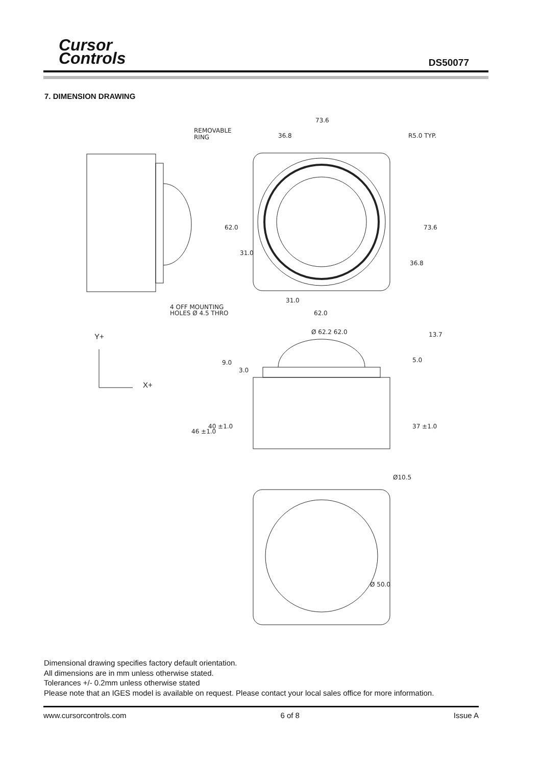Cursor
Controls
DS50077
7. DIMENSION DRAWING
73.6
REMOVABLE
RING
36.8
R5.0 TYP.
62.0
31.0
73.6
36.8
31.0
4 OFF MOUNTING
HOLES Ø 4.5 THRO
62.0
Ø 62.2 62.0
13.7
Y+
9.0
3.0
5.0
X+
46 ±1.0
40 ±1.0
37 ±1.0
Ø10.5
Ø 50.0
Dimensional drawing specifies factory default orientation.
All dimensions are in mm unless otherwise stated.
Tolerances +/- 0.2mm unless otherwise stated
Please note that an IGES model is available on request. Please contact your local sales office for more information.
www.cursorcontrols.com 6 of 8 Issue A